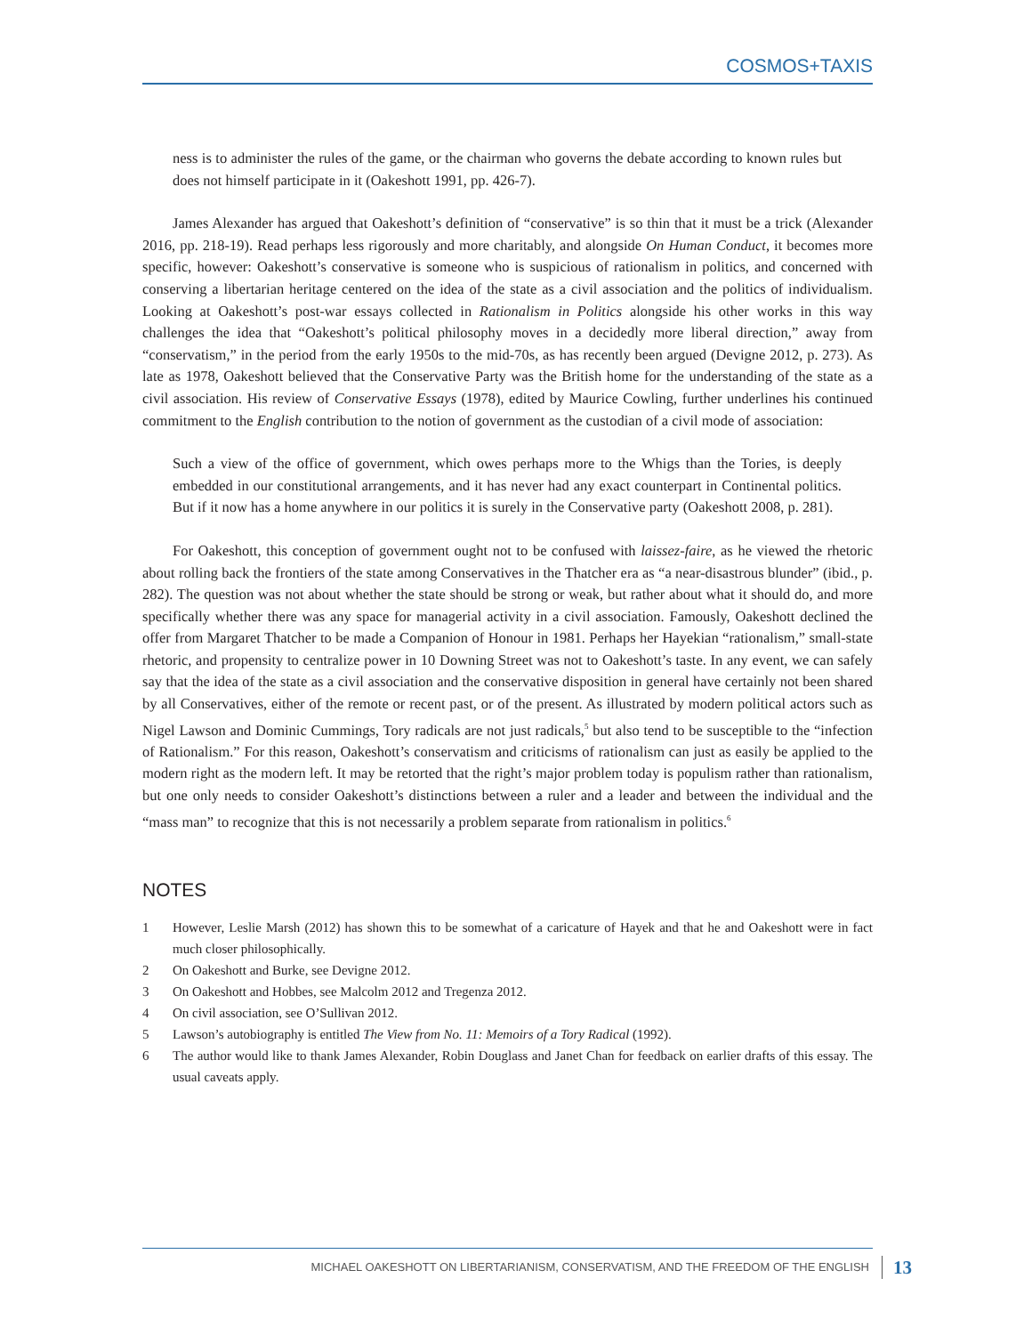COSMOS+TAXIS
ness is to administer the rules of the game, or the chairman who governs the debate according to known rules but does not himself participate in it (Oakeshott 1991, pp. 426-7).
James Alexander has argued that Oakeshott’s definition of “conservative” is so thin that it must be a trick (Alexander 2016, pp. 218-19). Read perhaps less rigorously and more charitably, and alongside On Human Conduct, it becomes more specific, however: Oakeshott’s conservative is someone who is suspicious of rationalism in politics, and concerned with conserving a libertarian heritage centered on the idea of the state as a civil association and the politics of individualism. Looking at Oakeshott’s post-war essays collected in Rationalism in Politics alongside his other works in this way challenges the idea that “Oakeshott’s political philosophy moves in a decidedly more liberal direction,” away from “conservatism,” in the period from the early 1950s to the mid-70s, as has recently been argued (Devigne 2012, p. 273). As late as 1978, Oakeshott believed that the Conservative Party was the British home for the understanding of the state as a civil association. His review of Conservative Essays (1978), edited by Maurice Cowling, further underlines his continued commitment to the English contribution to the notion of government as the custodian of a civil mode of association:
Such a view of the office of government, which owes perhaps more to the Whigs than the Tories, is deeply embedded in our constitutional arrangements, and it has never had any exact counterpart in Continental politics. But if it now has a home anywhere in our politics it is surely in the Conservative party (Oakeshott 2008, p. 281).
For Oakeshott, this conception of government ought not to be confused with laissez-faire, as he viewed the rhetoric about rolling back the frontiers of the state among Conservatives in the Thatcher era as “a near-disastrous blunder” (ibid., p. 282). The question was not about whether the state should be strong or weak, but rather about what it should do, and more specifically whether there was any space for managerial activity in a civil association. Famously, Oakeshott declined the offer from Margaret Thatcher to be made a Companion of Honour in 1981. Perhaps her Hayekian “rationalism,” small-state rhetoric, and propensity to centralize power in 10 Downing Street was not to Oakeshott’s taste. In any event, we can safely say that the idea of the state as a civil association and the conservative disposition in general have certainly not been shared by all Conservatives, either of the remote or recent past, or of the present. As illustrated by modern political actors such as Nigel Lawson and Dominic Cummings, Tory radicals are not just radicals,<sup>5</sup> but also tend to be susceptible to the “infection of Rationalism.” For this reason, Oakeshott’s conservatism and criticisms of rationalism can just as easily be applied to the modern right as the modern left. It may be retorted that the right’s major problem today is populism rather than rationalism, but one only needs to consider Oakeshott’s distinctions between a ruler and a leader and between the individual and the “mass man” to recognize that this is not necessarily a problem separate from rationalism in politics.<sup>6</sup>
NOTES
1 However, Leslie Marsh (2012) has shown this to be somewhat of a caricature of Hayek and that he and Oakeshott were in fact much closer philosophically.
2 On Oakeshott and Burke, see Devigne 2012.
3 On Oakeshott and Hobbes, see Malcolm 2012 and Tregenza 2012.
4 On civil association, see O’Sullivan 2012.
5 Lawson’s autobiography is entitled The View from No. 11: Memoirs of a Tory Radical (1992).
6 The author would like to thank James Alexander, Robin Douglass and Janet Chan for feedback on earlier drafts of this essay. The usual caveats apply.
MICHAEL OAKESHOTT ON LIBERTARIANISM, CONSERVATISM, AND THE FREEDOM OF THE ENGLISH 13